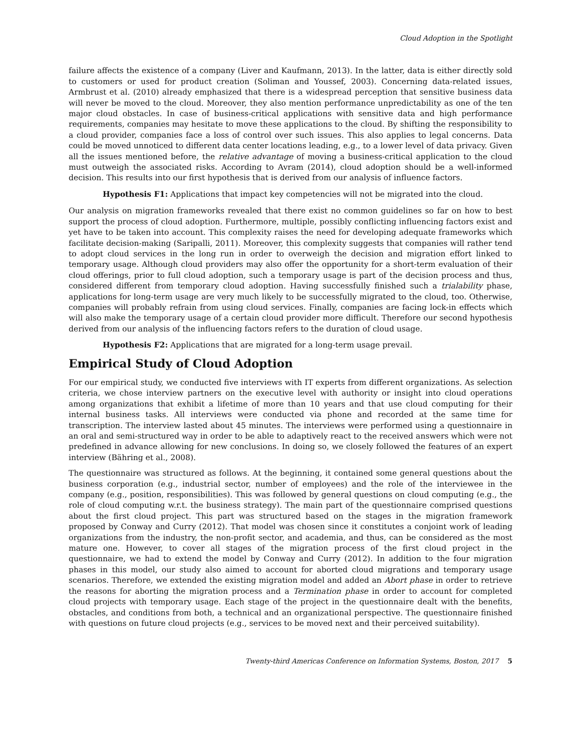Cloud Adoption in the Spotlight
failure affects the existence of a company (Liver and Kaufmann, 2013). In the latter, data is either directly sold to customers or used for product creation (Soliman and Youssef, 2003). Concerning data-related issues, Armbrust et al. (2010) already emphasized that there is a widespread perception that sensitive business data will never be moved to the cloud. Moreover, they also mention performance unpredictability as one of the ten major cloud obstacles. In case of business-critical applications with sensitive data and high performance requirements, companies may hesitate to move these applications to the cloud. By shifting the responsibility to a cloud provider, companies face a loss of control over such issues. This also applies to legal concerns. Data could be moved unnoticed to different data center locations leading, e.g., to a lower level of data privacy. Given all the issues mentioned before, the relative advantage of moving a business-critical application to the cloud must outweigh the associated risks. According to Avram (2014), cloud adoption should be a well-informed decision. This results into our first hypothesis that is derived from our analysis of influence factors.
Hypothesis F1: Applications that impact key competencies will not be migrated into the cloud.
Our analysis on migration frameworks revealed that there exist no common guidelines so far on how to best support the process of cloud adoption. Furthermore, multiple, possibly conflicting influencing factors exist and yet have to be taken into account. This complexity raises the need for developing adequate frameworks which facilitate decision-making (Saripalli, 2011). Moreover, this complexity suggests that companies will rather tend to adopt cloud services in the long run in order to overweigh the decision and migration effort linked to temporary usage. Although cloud providers may also offer the opportunity for a short-term evaluation of their cloud offerings, prior to full cloud adoption, such a temporary usage is part of the decision process and thus, considered different from temporary cloud adoption. Having successfully finished such a trialability phase, applications for long-term usage are very much likely to be successfully migrated to the cloud, too. Otherwise, companies will probably refrain from using cloud services. Finally, companies are facing lock-in effects which will also make the temporary usage of a certain cloud provider more difficult. Therefore our second hypothesis derived from our analysis of the influencing factors refers to the duration of cloud usage.
Hypothesis F2: Applications that are migrated for a long-term usage prevail.
Empirical Study of Cloud Adoption
For our empirical study, we conducted five interviews with IT experts from different organizations. As selection criteria, we chose interview partners on the executive level with authority or insight into cloud operations among organizations that exhibit a lifetime of more than 10 years and that use cloud computing for their internal business tasks. All interviews were conducted via phone and recorded at the same time for transcription. The interview lasted about 45 minutes. The interviews were performed using a questionnaire in an oral and semi-structured way in order to be able to adaptively react to the received answers which were not predefined in advance allowing for new conclusions. In doing so, we closely followed the features of an expert interview (Bähring et al., 2008).
The questionnaire was structured as follows. At the beginning, it contained some general questions about the business corporation (e.g., industrial sector, number of employees) and the role of the interviewee in the company (e.g., position, responsibilities). This was followed by general questions on cloud computing (e.g., the role of cloud computing w.r.t. the business strategy). The main part of the questionnaire comprised questions about the first cloud project. This part was structured based on the stages in the migration framework proposed by Conway and Curry (2012). That model was chosen since it constitutes a conjoint work of leading organizations from the industry, the non-profit sector, and academia, and thus, can be considered as the most mature one. However, to cover all stages of the migration process of the first cloud project in the questionnaire, we had to extend the model by Conway and Curry (2012). In addition to the four migration phases in this model, our study also aimed to account for aborted cloud migrations and temporary usage scenarios. Therefore, we extended the existing migration model and added an Abort phase in order to retrieve the reasons for aborting the migration process and a Termination phase in order to account for completed cloud projects with temporary usage. Each stage of the project in the questionnaire dealt with the benefits, obstacles, and conditions from both, a technical and an organizational perspective. The questionnaire finished with questions on future cloud projects (e.g., services to be moved next and their perceived suitability).
Twenty-third Americas Conference on Information Systems, Boston, 2017 5